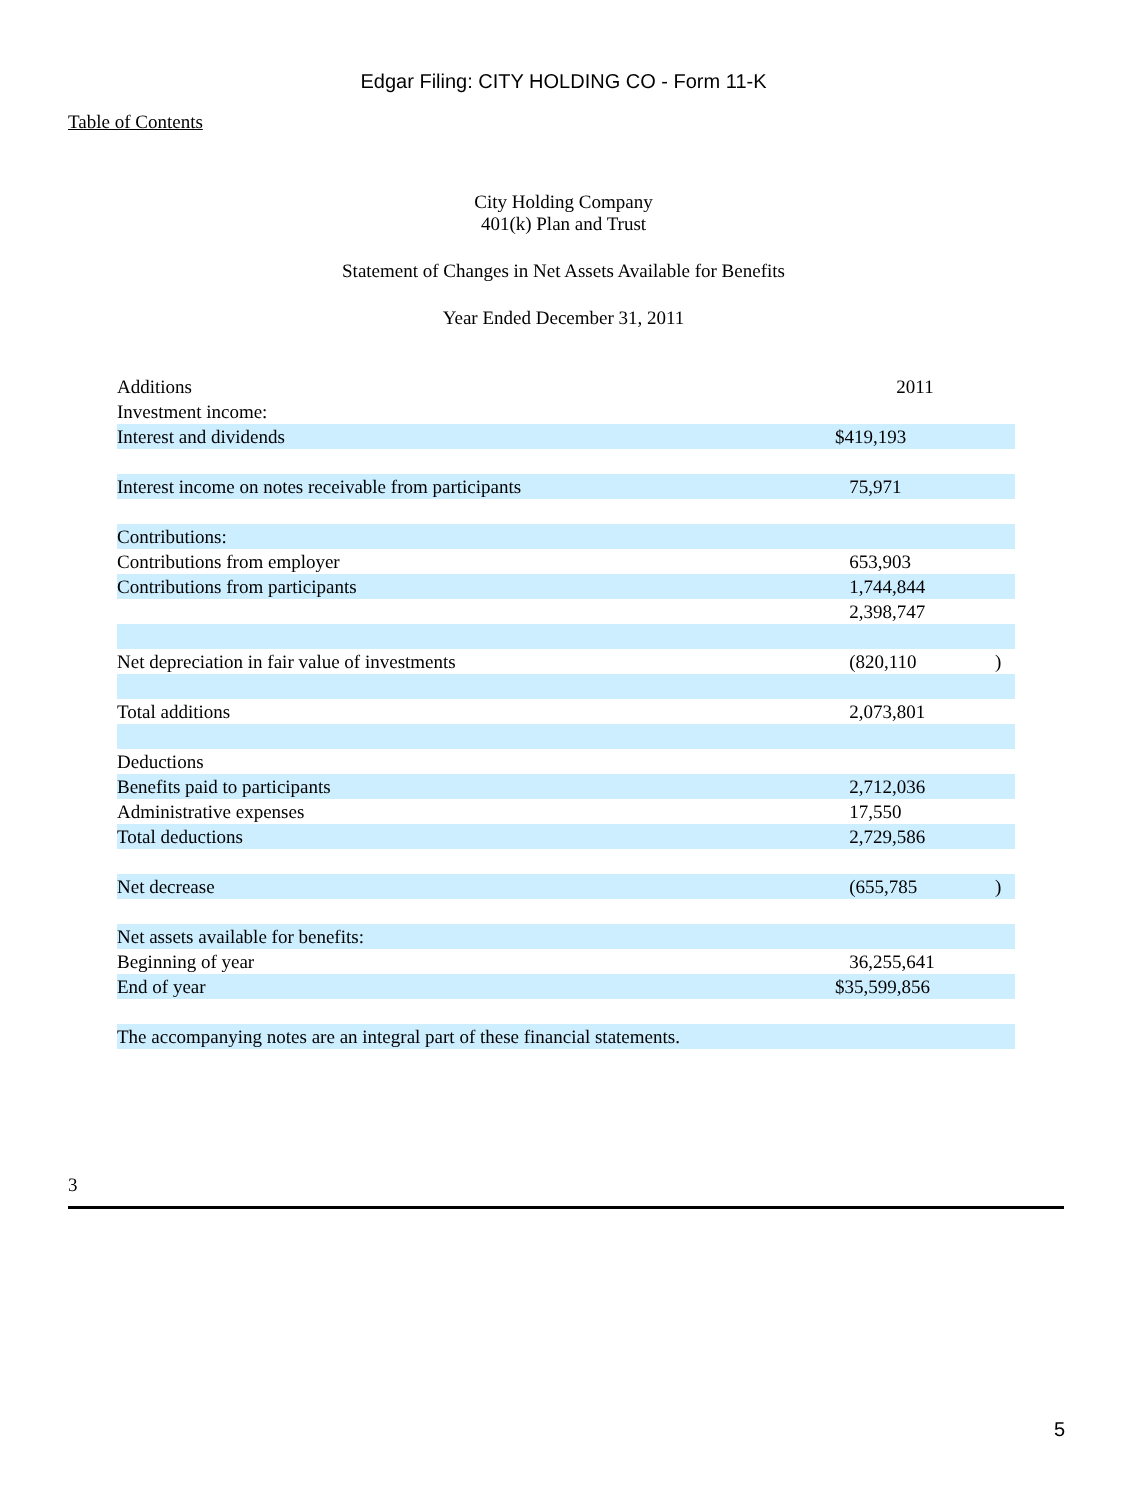Edgar Filing: CITY HOLDING CO - Form 11-K
Table of Contents
City Holding Company
401(k) Plan and Trust
Statement of Changes in Net Assets Available for Benefits
Year Ended December 31, 2011
| Additions | 2011 | |
| Investment income: | | |
| Interest and dividends | $419,193 | |
| Interest income on notes receivable from participants | 75,971 | |
| Contributions: | | |
| Contributions from employer | 653,903 | |
| Contributions from participants | 1,744,844 | |
| | 2,398,747 | |
| Net depreciation in fair value of investments | (820,110 | ) |
| Total additions | 2,073,801 | |
| Deductions | | |
| Benefits paid to participants | 2,712,036 | |
| Administrative expenses | 17,550 | |
| Total deductions | 2,729,586 | |
| Net decrease | (655,785 | ) |
| Net assets available for benefits: | | |
| Beginning of year | 36,255,641 | |
| End of year | $35,599,856 | |
| The accompanying notes are an integral part of these financial statements. | | |
3
5